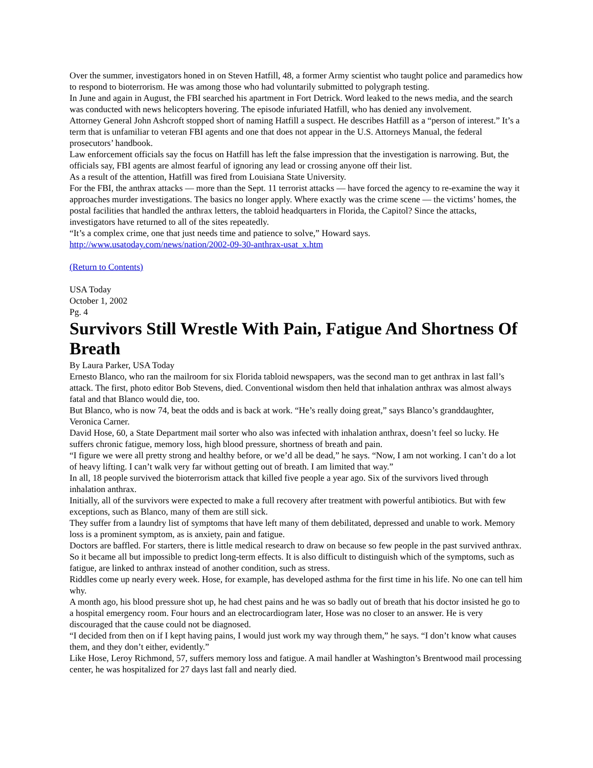Over the summer, investigators honed in on Steven Hatfill, 48, a former Army scientist who taught police and paramedics how to respond to bioterrorism. He was among those who had voluntarily submitted to polygraph testing.
In June and again in August, the FBI searched his apartment in Fort Detrick. Word leaked to the news media, and the search was conducted with news helicopters hovering. The episode infuriated Hatfill, who has denied any involvement.
Attorney General John Ashcroft stopped short of naming Hatfill a suspect. He describes Hatfill as a “person of interest.” It’s a term that is unfamiliar to veteran FBI agents and one that does not appear in the U.S. Attorneys Manual, the federal prosecutors’ handbook.
Law enforcement officials say the focus on Hatfill has left the false impression that the investigation is narrowing. But, the officials say, FBI agents are almost fearful of ignoring any lead or crossing anyone off their list.
As a result of the attention, Hatfill was fired from Louisiana State University.
For the FBI, the anthrax attacks — more than the Sept. 11 terrorist attacks — have forced the agency to re-examine the way it approaches murder investigations. The basics no longer apply. Where exactly was the crime scene — the victims’ homes, the postal facilities that handled the anthrax letters, the tabloid headquarters in Florida, the Capitol? Since the attacks, investigators have returned to all of the sites repeatedly.
“It’s a complex crime, one that just needs time and patience to solve,” Howard says.
http://www.usatoday.com/news/nation/2002-09-30-anthrax-usat_x.htm
(Return to Contents)
USA Today
October 1, 2002
Pg. 4
Survivors Still Wrestle With Pain, Fatigue And Shortness Of Breath
By Laura Parker, USA Today
Ernesto Blanco, who ran the mailroom for six Florida tabloid newspapers, was the second man to get anthrax in last fall’s attack. The first, photo editor Bob Stevens, died. Conventional wisdom then held that inhalation anthrax was almost always fatal and that Blanco would die, too.
But Blanco, who is now 74, beat the odds and is back at work. “He’s really doing great,” says Blanco’s granddaughter, Veronica Carner.
David Hose, 60, a State Department mail sorter who also was infected with inhalation anthrax, doesn’t feel so lucky. He suffers chronic fatigue, memory loss, high blood pressure, shortness of breath and pain.
“I figure we were all pretty strong and healthy before, or we’d all be dead,” he says. “Now, I am not working. I can’t do a lot of heavy lifting. I can’t walk very far without getting out of breath. I am limited that way.”
In all, 18 people survived the bioterrorism attack that killed five people a year ago. Six of the survivors lived through inhalation anthrax.
Initially, all of the survivors were expected to make a full recovery after treatment with powerful antibiotics. But with few exceptions, such as Blanco, many of them are still sick.
They suffer from a laundry list of symptoms that have left many of them debilitated, depressed and unable to work. Memory loss is a prominent symptom, as is anxiety, pain and fatigue.
Doctors are baffled. For starters, there is little medical research to draw on because so few people in the past survived anthrax. So it became all but impossible to predict long-term effects. It is also difficult to distinguish which of the symptoms, such as fatigue, are linked to anthrax instead of another condition, such as stress.
Riddles come up nearly every week. Hose, for example, has developed asthma for the first time in his life. No one can tell him why.
A month ago, his blood pressure shot up, he had chest pains and he was so badly out of breath that his doctor insisted he go to a hospital emergency room. Four hours and an electrocardiogram later, Hose was no closer to an answer. He is very discouraged that the cause could not be diagnosed.
“I decided from then on if I kept having pains, I would just work my way through them,” he says. “I don’t know what causes them, and they don’t either, evidently.”
Like Hose, Leroy Richmond, 57, suffers memory loss and fatigue. A mail handler at Washington’s Brentwood mail processing center, he was hospitalized for 27 days last fall and nearly died.